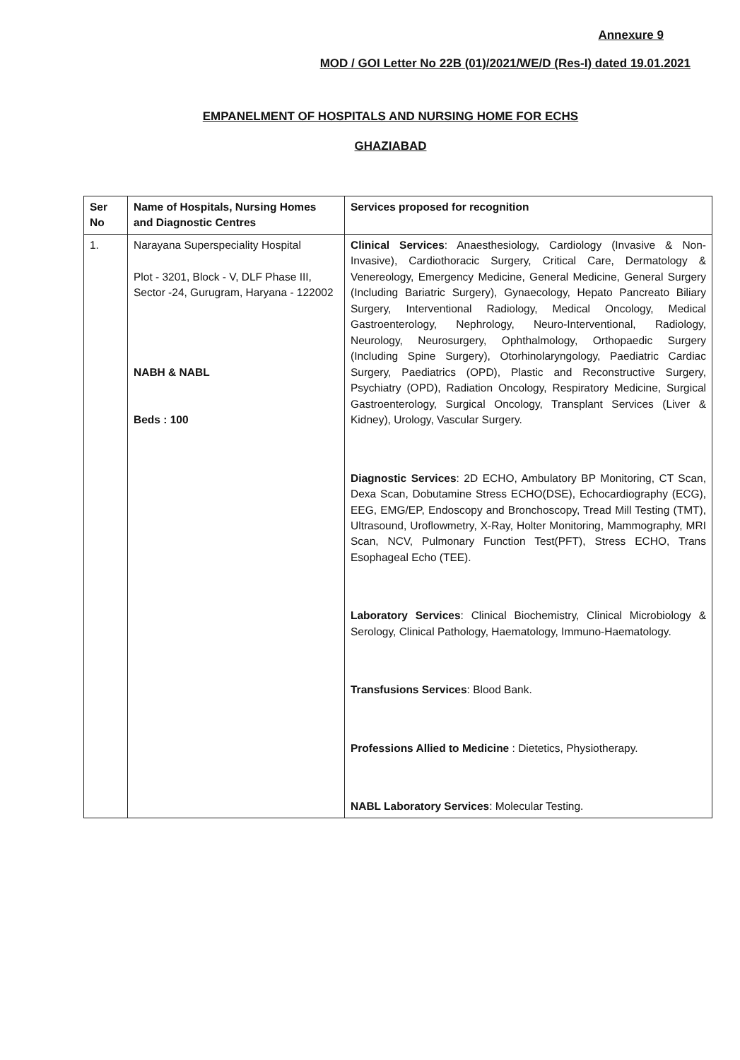Annexure 9
MOD / GOI Letter No 22B (01)/2021/WE/D (Res-I) dated 19.01.2021
EMPANELMENT OF HOSPITALS AND NURSING HOME FOR ECHS
GHAZIABAD
| Ser No | Name of Hospitals, Nursing Homes and Diagnostic Centres | Services proposed for recognition |
| --- | --- | --- |
| 1. | Narayana Superspeciality Hospital Plot - 3201, Block - V, DLF Phase III, Sector -24, Gurugram, Haryana - 122002 NABH & NABL Beds : 100 | Clinical Services : Anaesthesiology, Cardiology (Invasive & Non-Invasive), Cardiothoracic Surgery, Critical Care, Dermatology & Venereology, Emergency Medicine, General Medicine, General Surgery (Including Bariatric Surgery), Gynaecology, Hepato Pancreato Biliary Surgery, Interventional Radiology, Medical Oncology, Medical Gastroenterology, Nephrology, Neuro-Interventional, Radiology, Neurology, Neurosurgery, Ophthalmology, Orthopaedic Surgery (Including Spine Surgery), Otorhinolaryngology, Paediatric Cardiac Surgery, Paediatrics (OPD), Plastic and Reconstructive Surgery, Psychiatry (OPD), Radiation Oncology, Respiratory Medicine, Surgical Gastroenterology, Surgical Oncology, Transplant Services (Liver & Kidney), Urology, Vascular Surgery. Diagnostic Services : 2D ECHO, Ambulatory BP Monitoring, CT Scan, Dexa Scan, Dobutamine Stress ECHO(DSE), Echocardiography (ECG), EEG, EMG/EP, Endoscopy and Bronchoscopy, Tread Mill Testing (TMT), Ultrasound, Uroflowmetry, X-Ray, Holter Monitoring, Mammography, MRI Scan, NCV, Pulmonary Function Test(PFT), Stress ECHO, Trans Esophageal Echo (TEE). Laboratory Services : Clinical Biochemistry, Clinical Microbiology & Serology, Clinical Pathology, Haematology, Immuno-Haematology. Transfusions Services : Blood Bank. Professions Allied to Medicine : Dietetics, Physiotherapy. NABL Laboratory Services : Molecular Testing. |